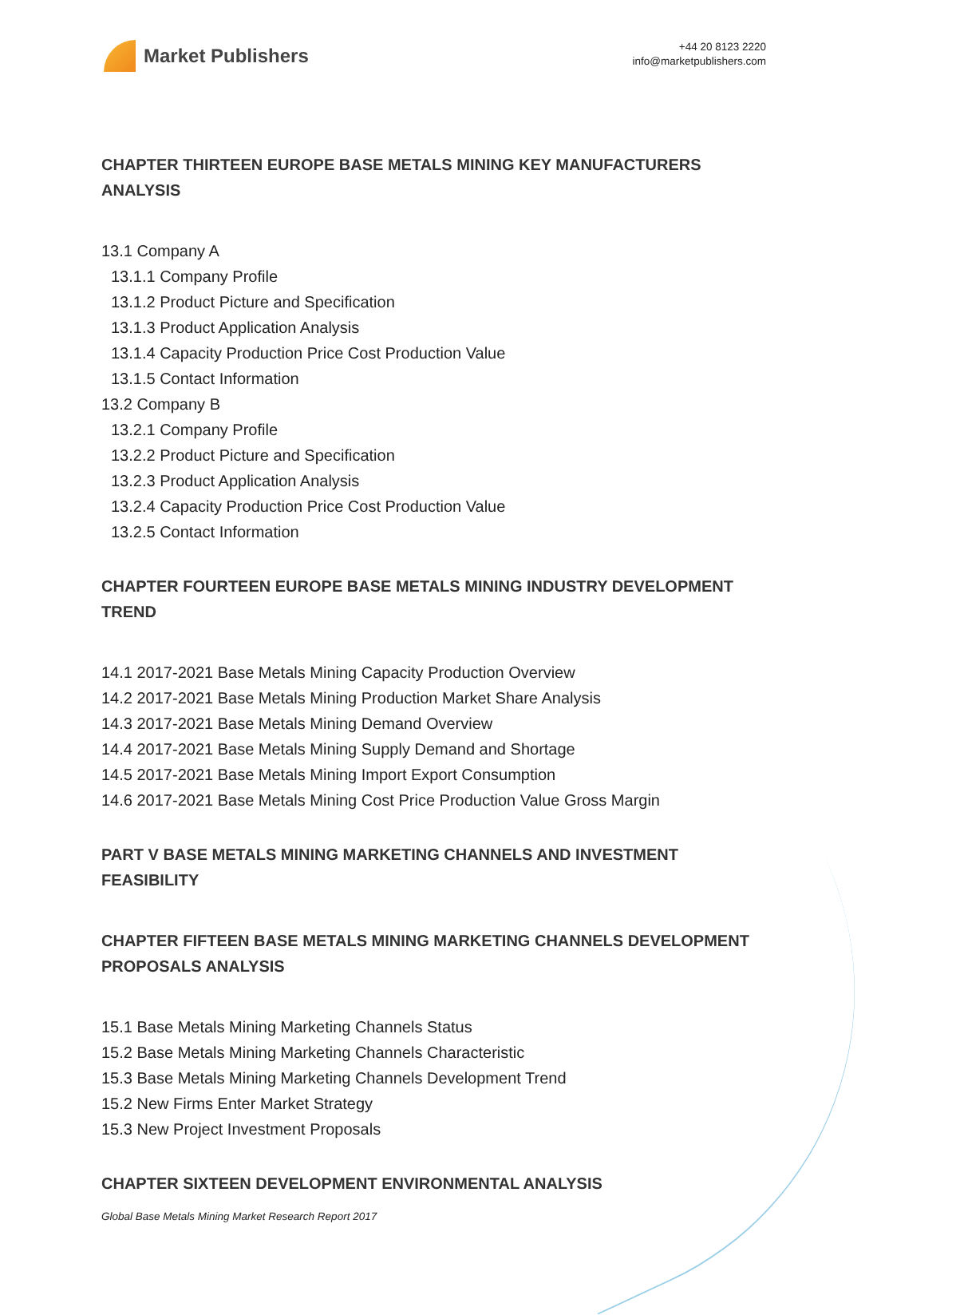Market Publishers
+44 20 8123 2220
info@marketpublishers.com
CHAPTER THIRTEEN EUROPE BASE METALS MINING KEY MANUFACTURERS ANALYSIS
13.1 Company A
13.1.1 Company Profile
13.1.2 Product Picture and Specification
13.1.3 Product Application Analysis
13.1.4 Capacity Production Price Cost Production Value
13.1.5 Contact Information
13.2 Company B
13.2.1 Company Profile
13.2.2 Product Picture and Specification
13.2.3 Product Application Analysis
13.2.4 Capacity Production Price Cost Production Value
13.2.5 Contact Information
CHAPTER FOURTEEN EUROPE BASE METALS MINING INDUSTRY DEVELOPMENT TREND
14.1 2017-2021 Base Metals Mining Capacity Production Overview
14.2 2017-2021 Base Metals Mining Production Market Share Analysis
14.3 2017-2021 Base Metals Mining Demand Overview
14.4 2017-2021 Base Metals Mining Supply Demand and Shortage
14.5 2017-2021 Base Metals Mining Import Export Consumption
14.6 2017-2021 Base Metals Mining Cost Price Production Value Gross Margin
PART V BASE METALS MINING MARKETING CHANNELS AND INVESTMENT FEASIBILITY
CHAPTER FIFTEEN BASE METALS MINING MARKETING CHANNELS DEVELOPMENT PROPOSALS ANALYSIS
15.1 Base Metals Mining Marketing Channels Status
15.2 Base Metals Mining Marketing Channels Characteristic
15.3 Base Metals Mining Marketing Channels Development Trend
15.2 New Firms Enter Market Strategy
15.3 New Project Investment Proposals
CHAPTER SIXTEEN DEVELOPMENT ENVIRONMENTAL ANALYSIS
Global Base Metals Mining Market Research Report 2017